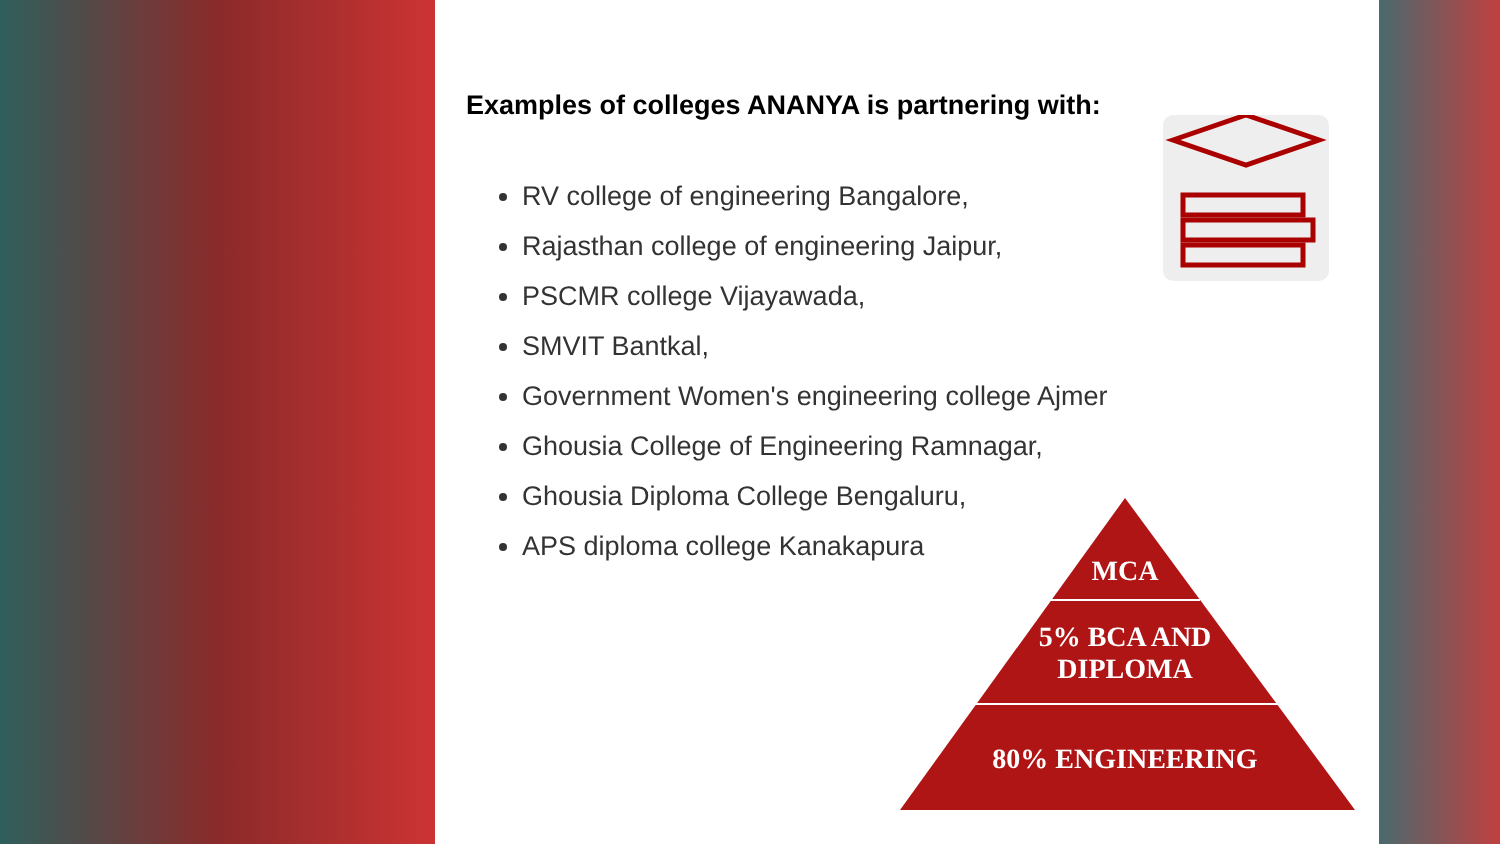Examples of colleges ANANYA is partnering with:
RV college of engineering Bangalore,
Rajasthan college of engineering Jaipur,
PSCMR college Vijayawada,
SMVIT Bantkal,
Government Women's engineering college Ajmer
Ghousia College of Engineering Ramnagar,
Ghousia Diploma College Bengaluru,
APS diploma college Kanakapura
MCA
5% BCA AND
DIPLOMA
80% ENGINEERING